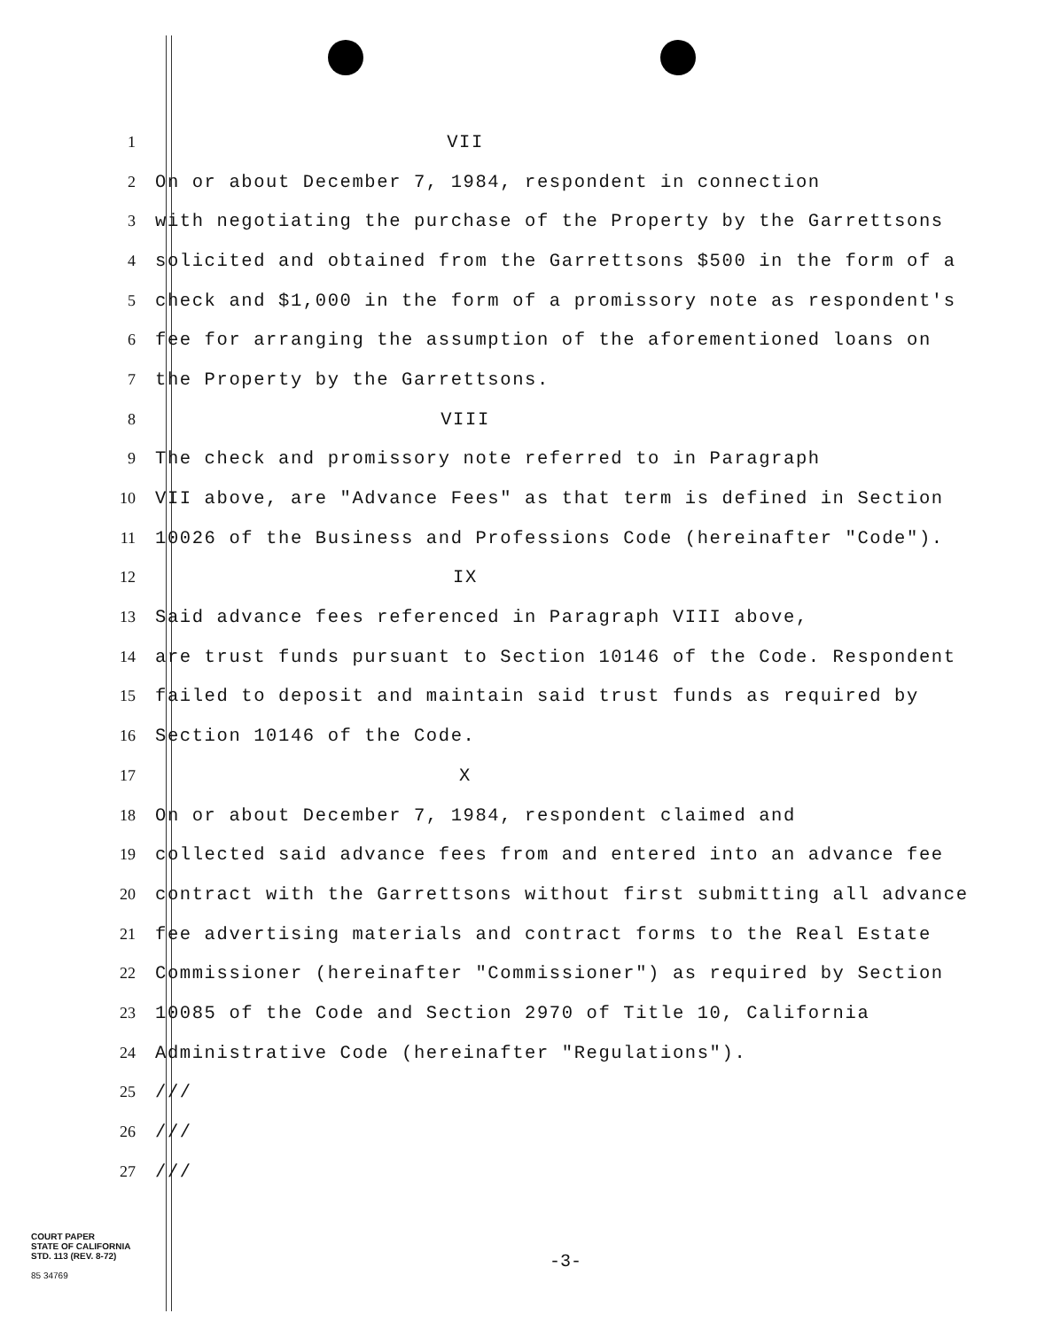1 VII
2 On or about December 7, 1984, respondent in connection
3 with negotiating the purchase of the Property by the Garrettsons
4 solicited and obtained from the Garrettsons $500 in the form of a
5 check and $1,000 in the form of a promissory note as respondent's
6 fee for arranging the assumption of the aforementioned loans on
7 the Property by the Garrettsons.
8 VIII
9 The check and promissory note referred to in Paragraph
10 VII above, are "Advance Fees" as that term is defined in Section
11 10026 of the Business and Professions Code (hereinafter "Code").
12 IX
13 Said advance fees referenced in Paragraph VIII above,
14 are trust funds pursuant to Section 10146 of the Code. Respondent
15 failed to deposit and maintain said trust funds as required by
16 Section 10146 of the Code.
17 X
18 On or about December 7, 1984, respondent claimed and
19 collected said advance fees from and entered into an advance fee
20 contract with the Garrettsons without first submitting all advance
21 fee advertising materials and contract forms to the Real Estate
22 Commissioner (hereinafter "Commissioner") as required by Section
23 10085 of the Code and Section 2970 of Title 10, California
24 Administrative Code (hereinafter "Regulations").
25 ///
26 ///
27 ///
COURT PAPER
STATE OF CALIFORNIA
STD. 113 (REV. 8-72)
85 34769
-3-